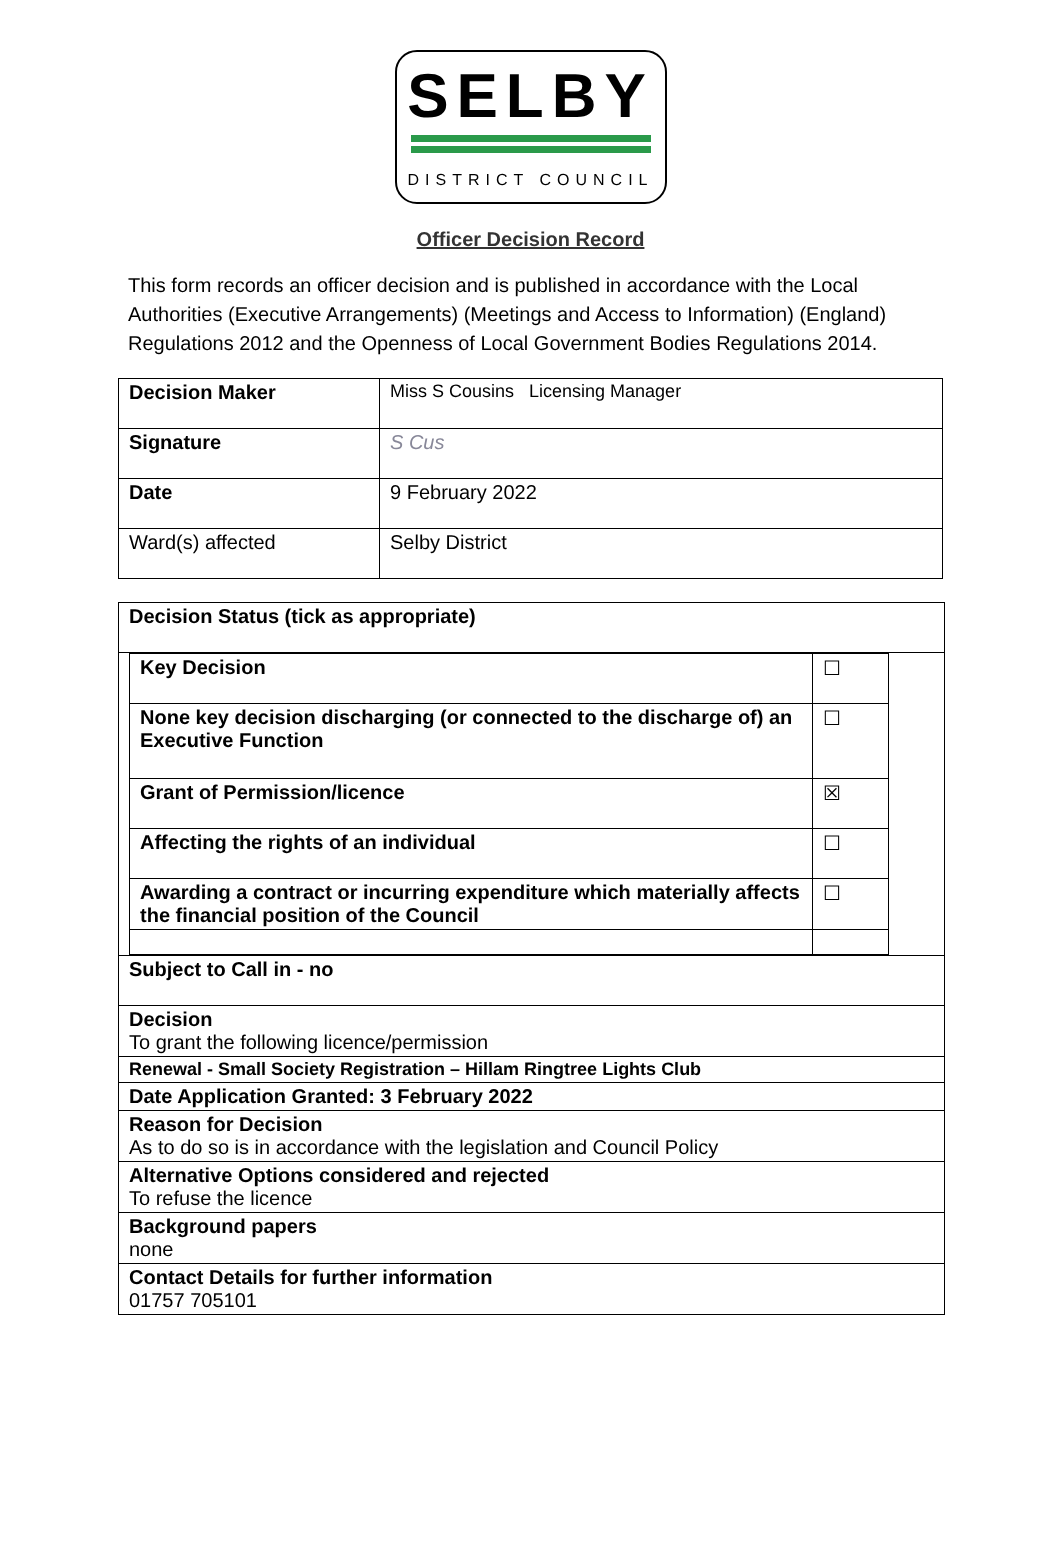SELBY
DISTRICT COUNCIL
Officer Decision Record
This form records an officer decision and is published in accordance with the Local Authorities (Executive Arrangements) (Meetings and Access to Information) (England) Regulations 2012 and the Openness of Local Government Bodies Regulations 2014.
| Decision Maker | Miss S Cousins Licensing Manager |
| Signature | S Cus |
| Date | 9 February 2022 |
| Ward(s) affected | Selby District |
| Decision Status (tick as appropriate) |
| / Key Decision / ☐ / / None key decision discharging (or connected to the discharge of) an Executive Function / ☐ / / Grant of Permission/licence / ☒ / / Affecting the rights of an individual / ☐ / / Awarding a contract or incurring expenditure which materially affects the financial position of the Council / ☐ / |
| Subject to Call in - no |
| Decision To grant the following licence/permission |
| Renewal - Small Society Registration – Hillam Ringtree Lights Club |
| Date Application Granted: 3 February 2022 |
| Reason for Decision As to do so is in accordance with the legislation and Council Policy |
| Alternative Options considered and rejected To refuse the licence |
| Background papers none |
| Contact Details for further information 01757 705101 |